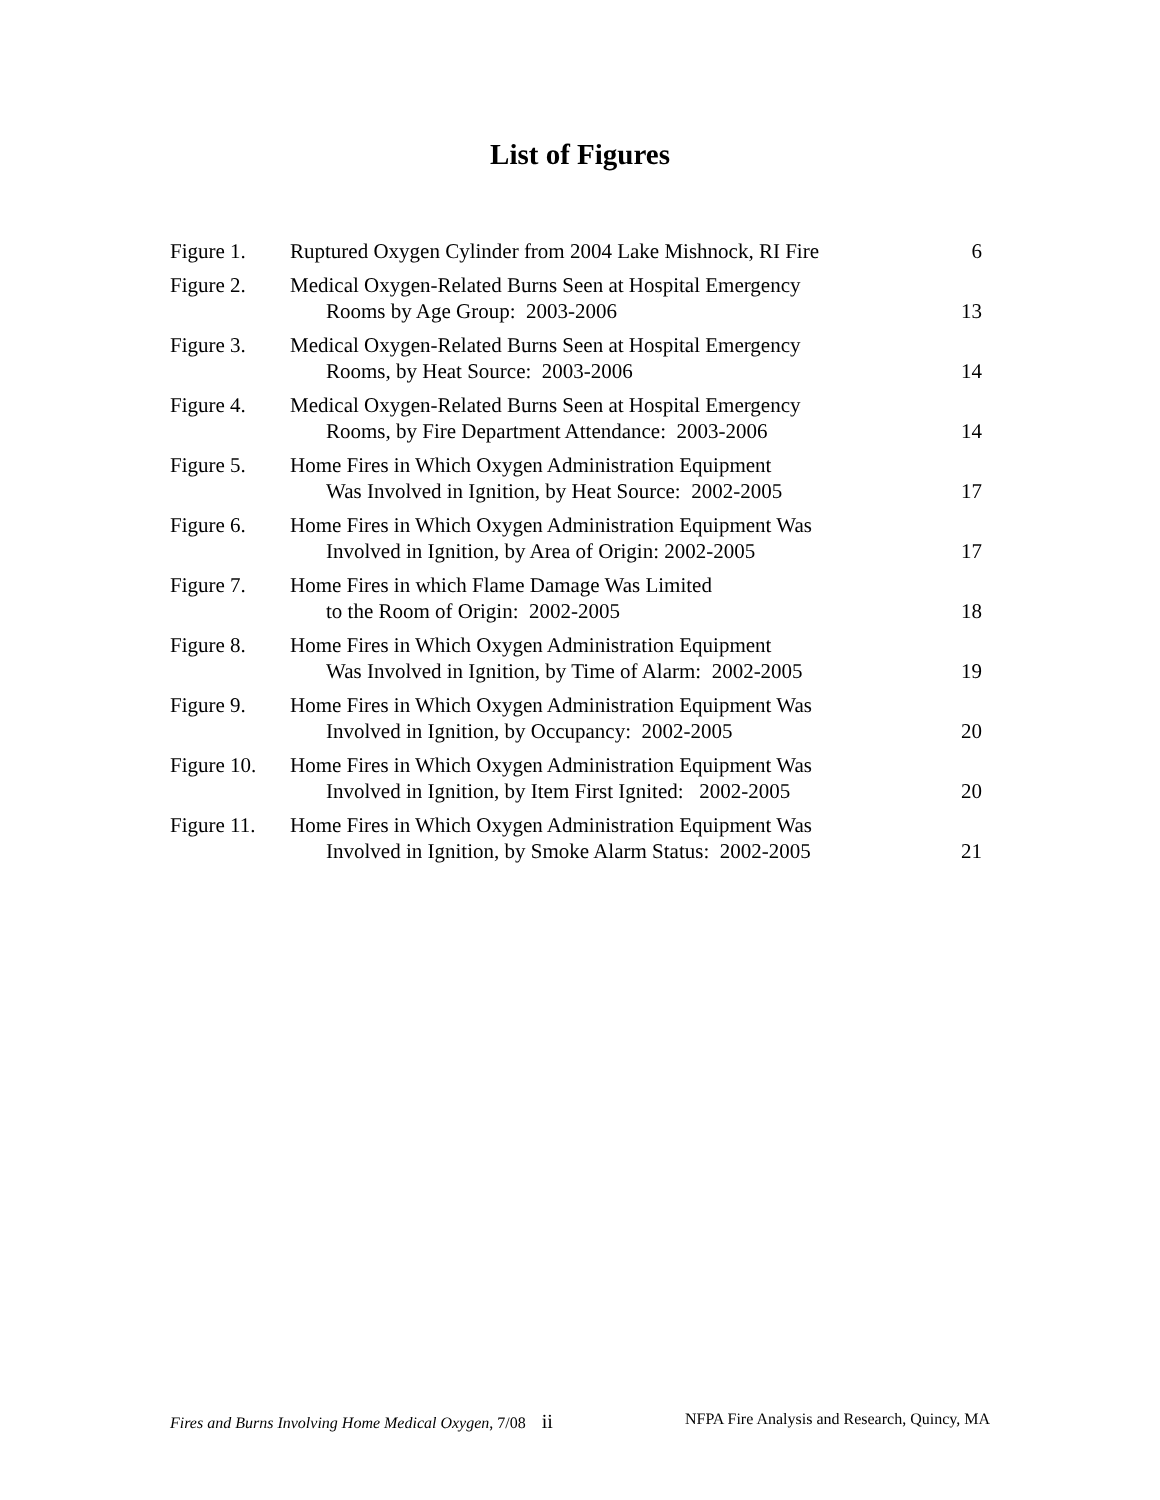List of Figures
| Figure 1. | Ruptured Oxygen Cylinder from 2004 Lake Mishnock, RI Fire | 6 |
| Figure 2. | Medical Oxygen-Related Burns Seen at Hospital Emergency Rooms by Age Group: 2003-2006 | 13 |
| Figure 3. | Medical Oxygen-Related Burns Seen at Hospital Emergency Rooms, by Heat Source: 2003-2006 | 14 |
| Figure 4. | Medical Oxygen-Related Burns Seen at Hospital Emergency Rooms, by Fire Department Attendance: 2003-2006 | 14 |
| Figure 5. | Home Fires in Which Oxygen Administration Equipment Was Involved in Ignition, by Heat Source: 2002-2005 | 17 |
| Figure 6. | Home Fires in Which Oxygen Administration Equipment Was Involved in Ignition, by Area of Origin: 2002-2005 | 17 |
| Figure 7. | Home Fires in which Flame Damage Was Limited to the Room of Origin: 2002-2005 | 18 |
| Figure 8. | Home Fires in Which Oxygen Administration Equipment Was Involved in Ignition, by Time of Alarm: 2002-2005 | 19 |
| Figure 9. | Home Fires in Which Oxygen Administration Equipment Was Involved in Ignition, by Occupancy: 2002-2005 | 20 |
| Figure 10. | Home Fires in Which Oxygen Administration Equipment Was Involved in Ignition, by Item First Ignited: 2002-2005 | 20 |
| Figure 11. | Home Fires in Which Oxygen Administration Equipment Was Involved in Ignition, by Smoke Alarm Status: 2002-2005 | 21 |
Fires and Burns Involving Home Medical Oxygen, 7/08 ii NFPA Fire Analysis and Research, Quincy, MA